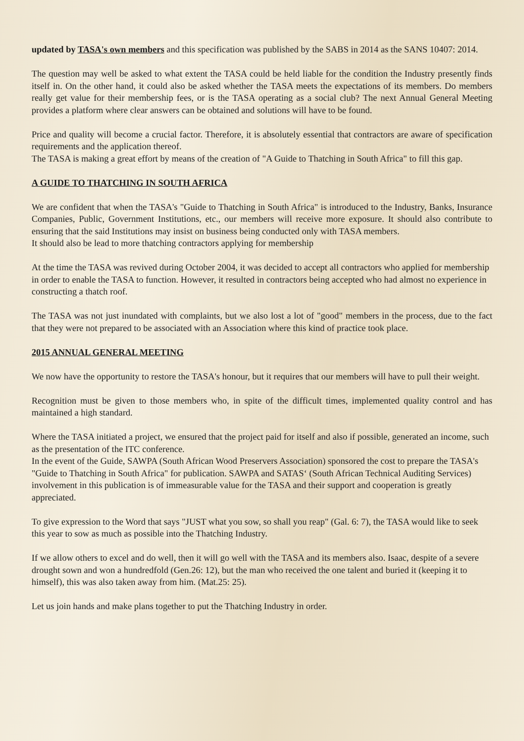updated by TASA's own members and this specification was published by the SABS in 2014 as the SANS 10407: 2014.
The question may well be asked to what extent the TASA could be held liable for the condition the Industry presently finds itself in. On the other hand, it could also be asked whether the TASA meets the expectations of its members. Do members really get value for their membership fees, or is the TASA operating as a social club? The next Annual General Meeting provides a platform where clear answers can be obtained and solutions will have to be found.
Price and quality will become a crucial factor. Therefore, it is absolutely essential that contractors are aware of specification requirements and the application thereof.
The TASA is making a great effort by means of the creation of "A Guide to Thatching in South Africa" to fill this gap.
A GUIDE TO THATCHING IN SOUTH AFRICA
We are confident that when the TASA's "Guide to Thatching in South Africa" is introduced to the Industry, Banks, Insurance Companies, Public, Government Institutions, etc., our members will receive more exposure. It should also contribute to ensuring that the said Institutions may insist on business being conducted only with TASA members.
It should also be lead to more thatching contractors applying for membership
At the time the TASA was revived during October 2004, it was decided to accept all contractors who applied for membership in order to enable the TASA to function. However, it resulted in contractors being accepted who had almost no experience in constructing a thatch roof.
The TASA was not just inundated with complaints, but we also lost a lot of "good" members in the process, due to the fact that they were not prepared to be associated with an Association where this kind of practice took place.
2015 ANNUAL GENERAL MEETING
We now have the opportunity to restore the TASA's honour, but it requires that our members will have to pull their weight.
Recognition must be given to those members who, in spite of the difficult times, implemented quality control and has maintained a high standard.
Where the TASA initiated a project, we ensured that the project paid for itself and also if possible, generated an income, such as the presentation of the ITC conference.
In the event of the Guide, SAWPA (South African Wood Preservers Association) sponsored the cost to prepare the TASA's "Guide to Thatching in South Africa" for publication. SAWPA and SATAS‘ (South African Technical Auditing Services) involvement in this publication is of immeasurable value for the TASA and their support and cooperation is greatly appreciated.
To give expression to the Word that says "JUST what you sow, so shall you reap" (Gal. 6: 7), the TASA would like to seek this year to sow as much as possible into the Thatching Industry.
If we allow others to excel and do well, then it will go well with the TASA and its members also. Isaac, despite of a severe drought sown and won a hundredfold (Gen.26: 12), but the man who received the one talent and buried it (keeping it to himself), this was also taken away from him. (Mat.25: 25).
Let us join hands and make plans together to put the Thatching Industry in order.